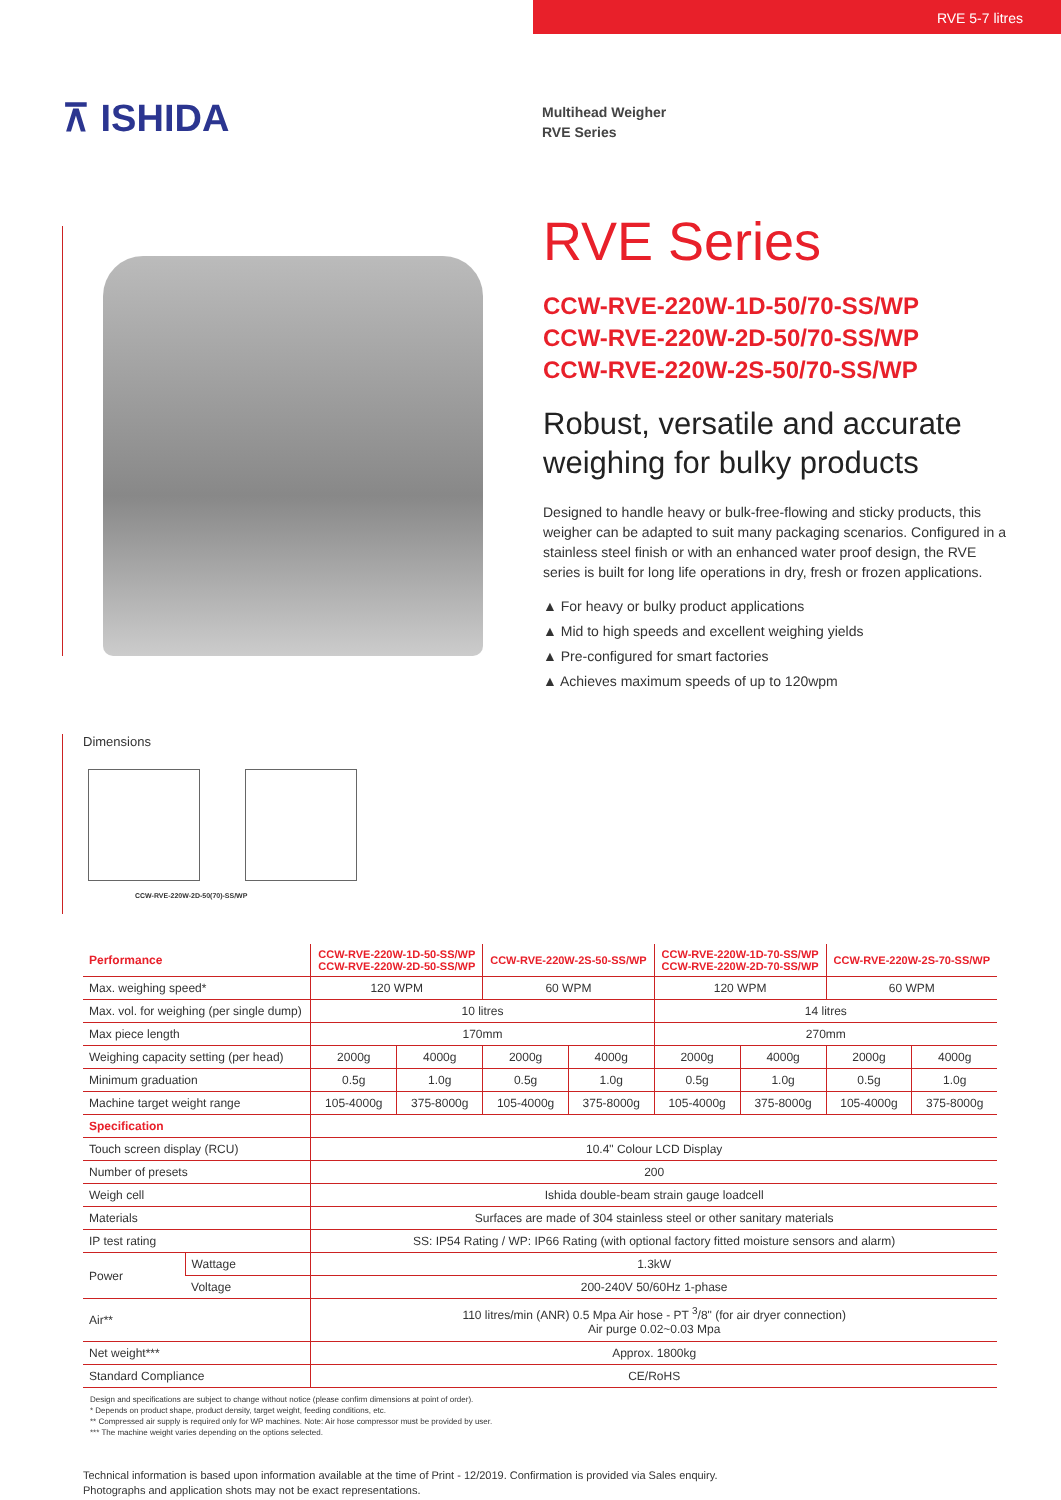RVE 5-7 litres
⊼ ISHIDA
Multihead Weigher
RVE Series
RVE Series
CCW-RVE-220W-1D-50/70-SS/WP
CCW-RVE-220W-2D-50/70-SS/WP
CCW-RVE-220W-2S-50/70-SS/WP
Robust, versatile and accurate weighing for bulky products
Designed to handle heavy or bulk-free-flowing and sticky products, this weigher can be adapted to suit many packaging scenarios. Configured in a stainless steel finish or with an enhanced water proof design, the RVE series is built for long life operations in dry, fresh or frozen applications.
▲ For heavy or bulky product applications
▲ Mid to high speeds and excellent weighing yields
▲ Pre-configured for smart factories
▲ Achieves maximum speeds of up to 120wpm
Dimensions
CCW-RVE-220W-2D-50(70)-SS/WP
| Performance | | CCW-RVE-220W-1D-50-SS/WP CCW-RVE-220W-2D-50-SS/WP | | CCW-RVE-220W-2S-50-SS/WP | | CCW-RVE-220W-1D-70-SS/WP CCW-RVE-220W-2D-70-SS/WP | | CCW-RVE-220W-2S-70-SS/WP | |
| --- | --- | --- | --- | --- | --- | --- | --- | --- | --- |
| Max. weighing speed* | | 120 WPM | | 60 WPM | | 120 WPM | | 60 WPM | |
| Max. vol. for weighing (per single dump) | | 10 litres | | | | 14 litres | | | |
| Max piece length | | 170mm | | | | 270mm | | | |
| Weighing capacity setting (per head) | | 2000g | 4000g | 2000g | 4000g | 2000g | 4000g | 2000g | 4000g |
| Minimum graduation | | 0.5g | 1.0g | 0.5g | 1.0g | 0.5g | 1.0g | 0.5g | 1.0g |
| Machine target weight range | | 105-4000g | 375-8000g | 105-4000g | 375-8000g | 105-4000g | 375-8000g | 105-4000g | 375-8000g |
| Specification | | | | | | | | | |
| Touch screen display (RCU) | | 10.4" Colour LCD Display | | | | | | | |
| Number of presets | | 200 | | | | | | | |
| Weigh cell | | Ishida double-beam strain gauge loadcell | | | | | | | |
| Materials | | Surfaces are made of 304 stainless steel or other sanitary materials | | | | | | | |
| IP test rating | | SS: IP54 Rating / WP: IP66 Rating (with optional factory fitted moisture sensors and alarm) | | | | | | | |
| Power | Wattage | 1.3kW | | | | | | | |
| | Voltage | 200-240V 50/60Hz 1-phase | | | | | | | |
| Air** | | 110 litres/min (ANR) 0.5 Mpa Air hose - PT <sup>3</sup>/8" (for air dryer connection) Air purge 0.02~0.03 Mpa | | | | | | | |
| Net weight*** | | Approx. 1800kg | | | | | | | |
| Standard Compliance | | CE/RoHS | | | | | | | |
Design and specifications are subject to change without notice (please confirm dimensions at point of order).
* Depends on product shape, product density, target weight, feeding conditions, etc.
** Compressed air supply is required only for WP machines. Note: Air hose compressor must be provided by user.
*** The machine weight varies depending on the options selected.
Technical information is based upon information available at the time of Print - 12/2019. Confirmation is provided via Sales enquiry.
Photographs and application shots may not be exact representations.